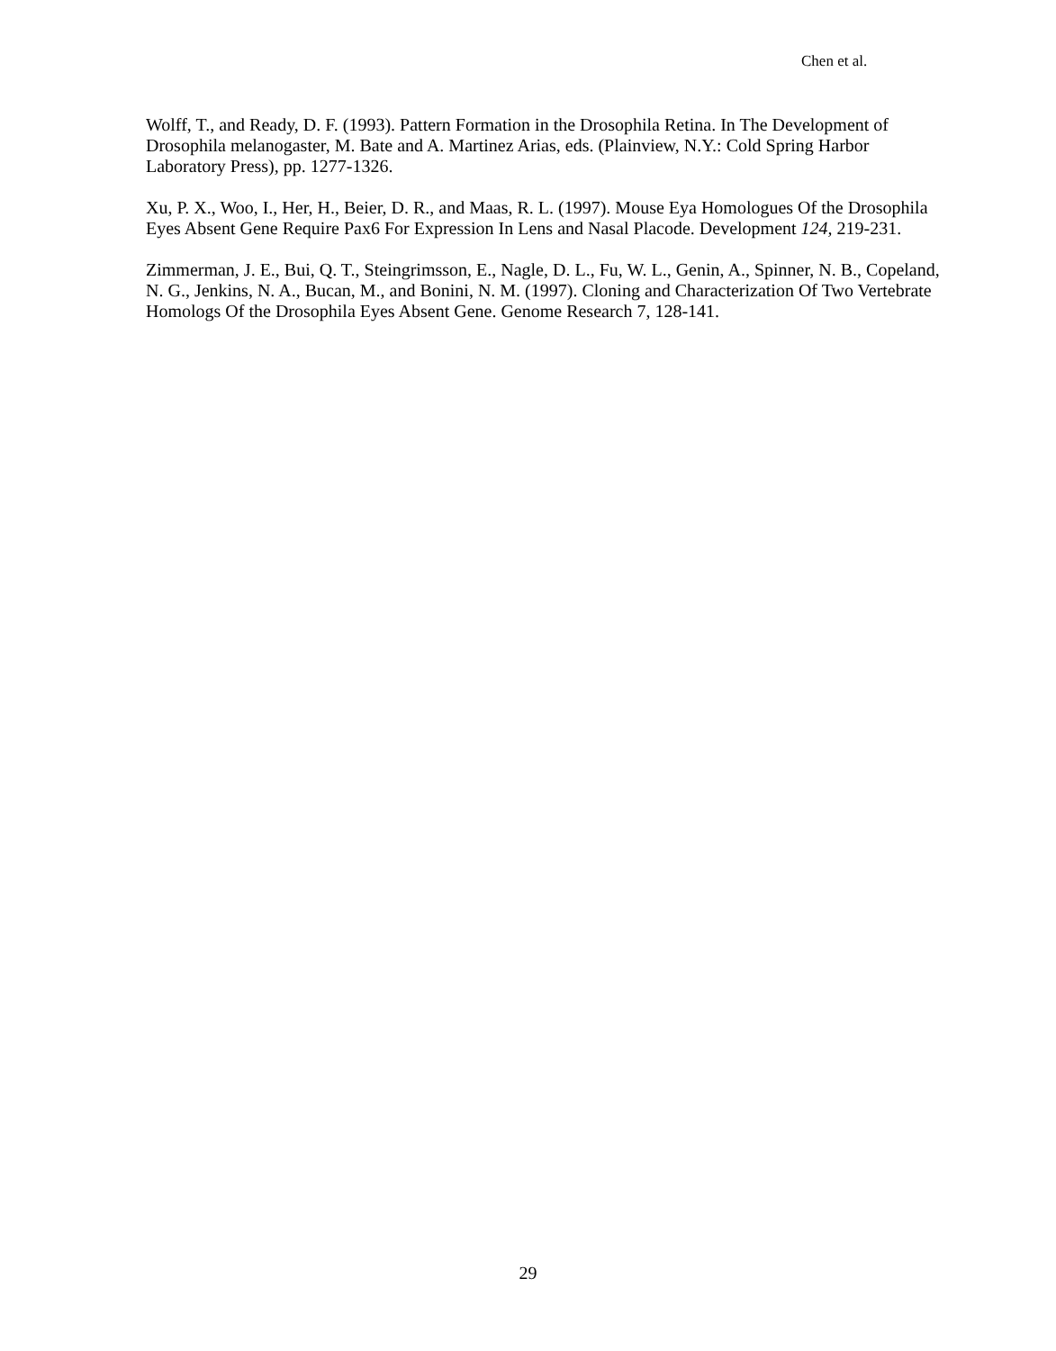Chen et al.
Wolff, T., and Ready, D. F. (1993). Pattern Formation in the Drosophila Retina. In The Development of Drosophila melanogaster, M. Bate and A. Martinez Arias, eds. (Plainview, N.Y.: Cold Spring Harbor Laboratory Press), pp. 1277-1326.
Xu, P. X., Woo, I., Her, H., Beier, D. R., and Maas, R. L. (1997). Mouse Eya Homologues Of the Drosophila Eyes Absent Gene Require Pax6 For Expression In Lens and Nasal Placode. Development 124, 219-231.
Zimmerman, J. E., Bui, Q. T., Steingrimsson, E., Nagle, D. L., Fu, W. L., Genin, A., Spinner, N. B., Copeland, N. G., Jenkins, N. A., Bucan, M., and Bonini, N. M. (1997). Cloning and Characterization Of Two Vertebrate Homologs Of the Drosophila Eyes Absent Gene. Genome Research 7, 128-141.
29